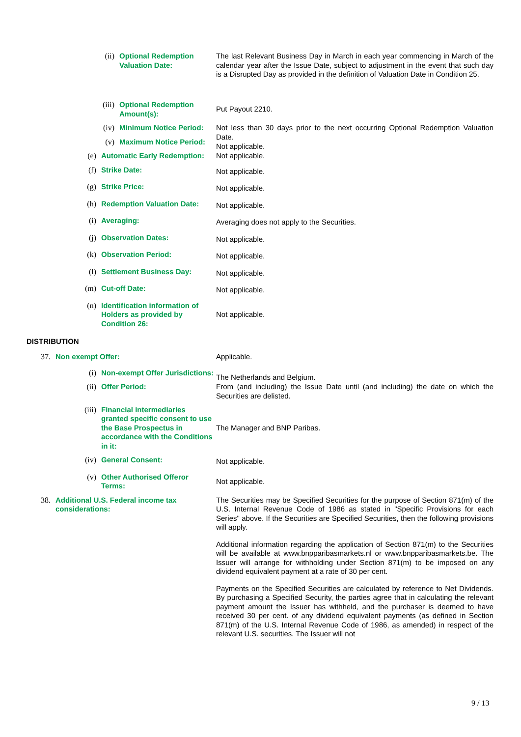(ii) Optional Redemption Valuation Date:
The last Relevant Business Day in March in each year commencing in March of the calendar year after the Issue Date, subject to adjustment in the event that such day is a Disrupted Day as provided in the definition of Valuation Date in Condition 25.
(iii) Optional Redemption Amount(s):
Put Payout 2210.
(iv) Minimum Notice Period:
Not less than 30 days prior to the next occurring Optional Redemption Valuation Date.
(v) Maximum Notice Period:
Not applicable.
(e) Automatic Early Redemption:
Not applicable.
(f) Strike Date:
Not applicable.
(g) Strike Price:
Not applicable.
(h) Redemption Valuation Date:
Not applicable.
(i) Averaging:
Averaging does not apply to the Securities.
(j) Observation Dates:
Not applicable.
(k) Observation Period:
Not applicable.
(l) Settlement Business Day:
Not applicable.
(m) Cut-off Date:
Not applicable.
(n) Identification information of Holders as provided by Condition 26:
Not applicable.
DISTRIBUTION
37. Non exempt Offer:
Applicable.
(i) Non-exempt Offer Jurisdictions:
The Netherlands and Belgium.
(ii) Offer Period:
From (and including) the Issue Date until (and including) the date on which the Securities are delisted.
(iii) Financial intermediaries granted specific consent to use the Base Prospectus in accordance with the Conditions in it:
The Manager and BNP Paribas.
(iv) General Consent:
Not applicable.
(v) Other Authorised Offeror Terms:
Not applicable.
38. Additional U.S. Federal income tax considerations:
The Securities may be Specified Securities for the purpose of Section 871(m) of the U.S. Internal Revenue Code of 1986 as stated in "Specific Provisions for each Series" above. If the Securities are Specified Securities, then the following provisions will apply.
Additional information regarding the application of Section 871(m) to the Securities will be available at www.bnpparibasmarkets.nl or www.bnpparibasmarkets.be. The Issuer will arrange for withholding under Section 871(m) to be imposed on any dividend equivalent payment at a rate of 30 per cent.
Payments on the Specified Securities are calculated by reference to Net Dividends. By purchasing a Specified Security, the parties agree that in calculating the relevant payment amount the Issuer has withheld, and the purchaser is deemed to have received 30 per cent. of any dividend equivalent payments (as defined in Section 871(m) of the U.S. Internal Revenue Code of 1986, as amended) in respect of the relevant U.S. securities. The Issuer will not
9 / 13